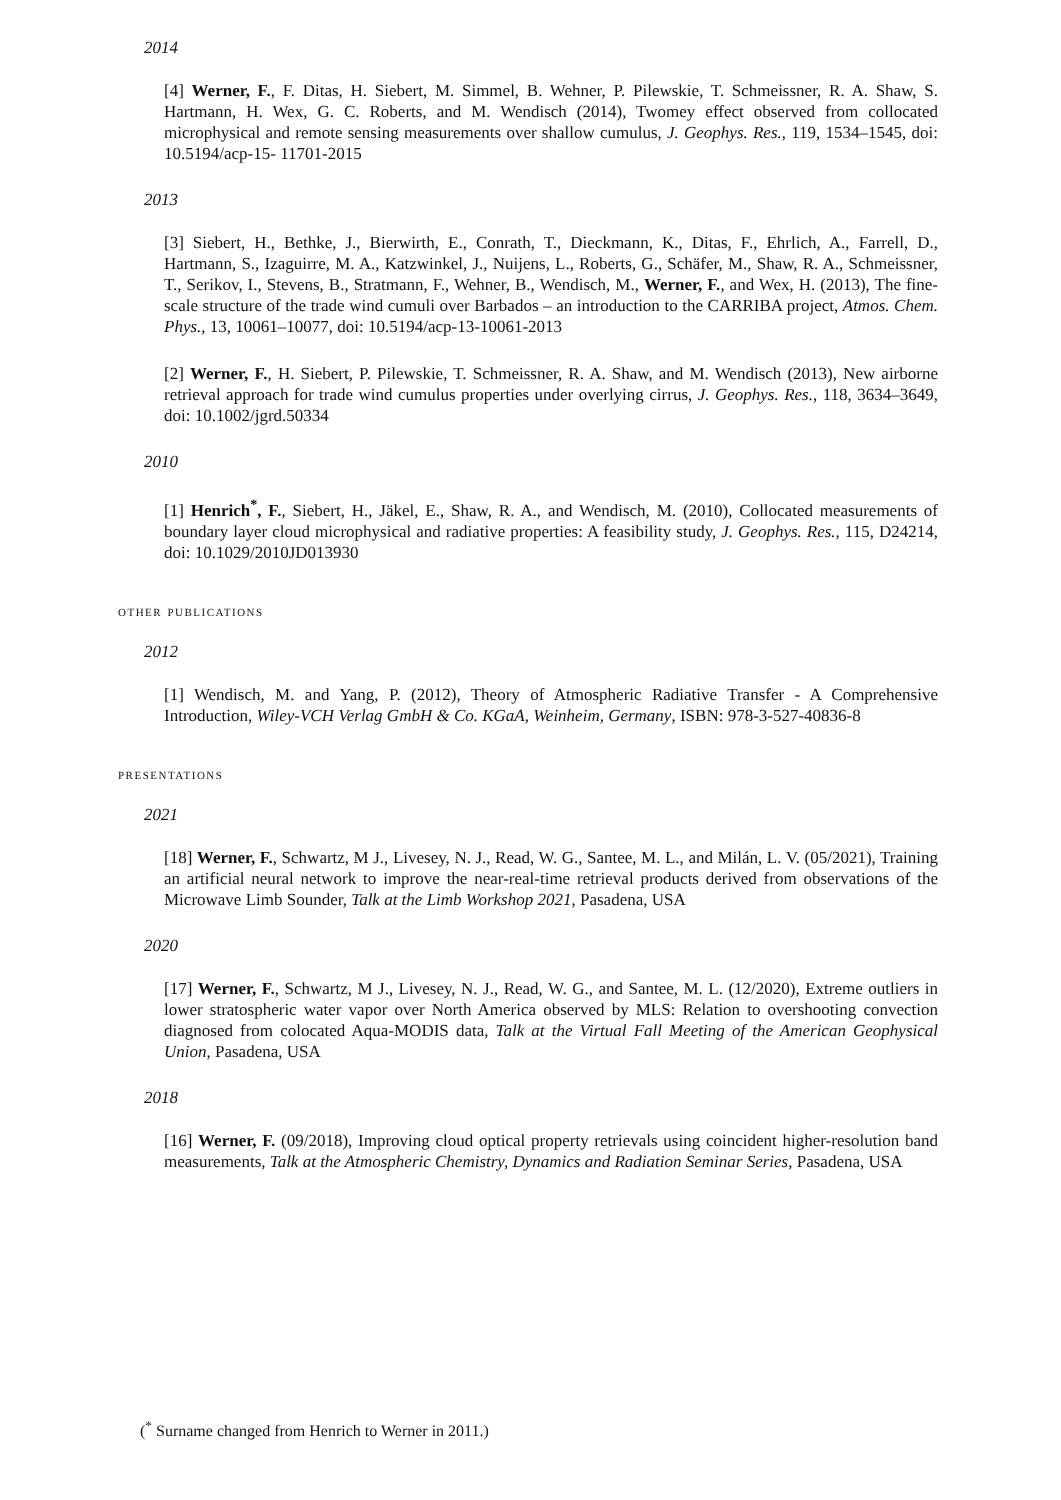2014
[4] Werner, F., F. Ditas, H. Siebert, M. Simmel, B. Wehner, P. Pilewskie, T. Schmeissner, R. A. Shaw, S. Hartmann, H. Wex, G. C. Roberts, and M. Wendisch (2014), Twomey effect observed from collocated microphysical and remote sensing measurements over shallow cumulus, J. Geophys. Res., 119, 1534–1545, doi: 10.5194/acp-15- 11701-2015
2013
[3] Siebert, H., Bethke, J., Bierwirth, E., Conrath, T., Dieckmann, K., Ditas, F., Ehrlich, A., Farrell, D., Hartmann, S., Izaguirre, M. A., Katzwinkel, J., Nuijens, L., Roberts, G., Schäfer, M., Shaw, R. A., Schmeissner, T., Serikov, I., Stevens, B., Stratmann, F., Wehner, B., Wendisch, M., Werner, F., and Wex, H. (2013), The fine-scale structure of the trade wind cumuli over Barbados – an introduction to the CARRIBA project, Atmos. Chem. Phys., 13, 10061–10077, doi: 10.5194/acp-13-10061-2013
[2] Werner, F., H. Siebert, P. Pilewskie, T. Schmeissner, R. A. Shaw, and M. Wendisch (2013), New airborne retrieval approach for trade wind cumulus properties under overlying cirrus, J. Geophys. Res., 118, 3634–3649, doi: 10.1002/jgrd.50334
2010
[1] Henrich<sup>*</sup>, F., Siebert, H., Jäkel, E., Shaw, R. A., and Wendisch, M. (2010), Collocated measurements of boundary layer cloud microphysical and radiative properties: A feasibility study, J. Geophys. Res., 115, D24214, doi: 10.1029/2010JD013930
other publications
2012
[1] Wendisch, M. and Yang, P. (2012), Theory of Atmospheric Radiative Transfer - A Comprehensive Introduction, Wiley-VCH Verlag GmbH & Co. KGaA, Weinheim, Germany, ISBN: 978-3-527-40836-8
presentations
2021
[18] Werner, F., Schwartz, M J., Livesey, N. J., Read, W. G., Santee, M. L., and Milán, L. V. (05/2021), Training an artificial neural network to improve the near-real-time retrieval products derived from observations of the Microwave Limb Sounder, Talk at the Limb Workshop 2021, Pasadena, USA
2020
[17] Werner, F., Schwartz, M J., Livesey, N. J., Read, W. G., and Santee, M. L. (12/2020), Extreme outliers in lower stratospheric water vapor over North America observed by MLS: Relation to overshooting convection diagnosed from colocated Aqua-MODIS data, Talk at the Virtual Fall Meeting of the American Geophysical Union, Pasadena, USA
2018
[16] Werner, F. (09/2018), Improving cloud optical property retrievals using coincident higher-resolution band measurements, Talk at the Atmospheric Chemistry, Dynamics and Radiation Seminar Series, Pasadena, USA
(<sup>*</sup> Surname changed from Henrich to Werner in 2011.)